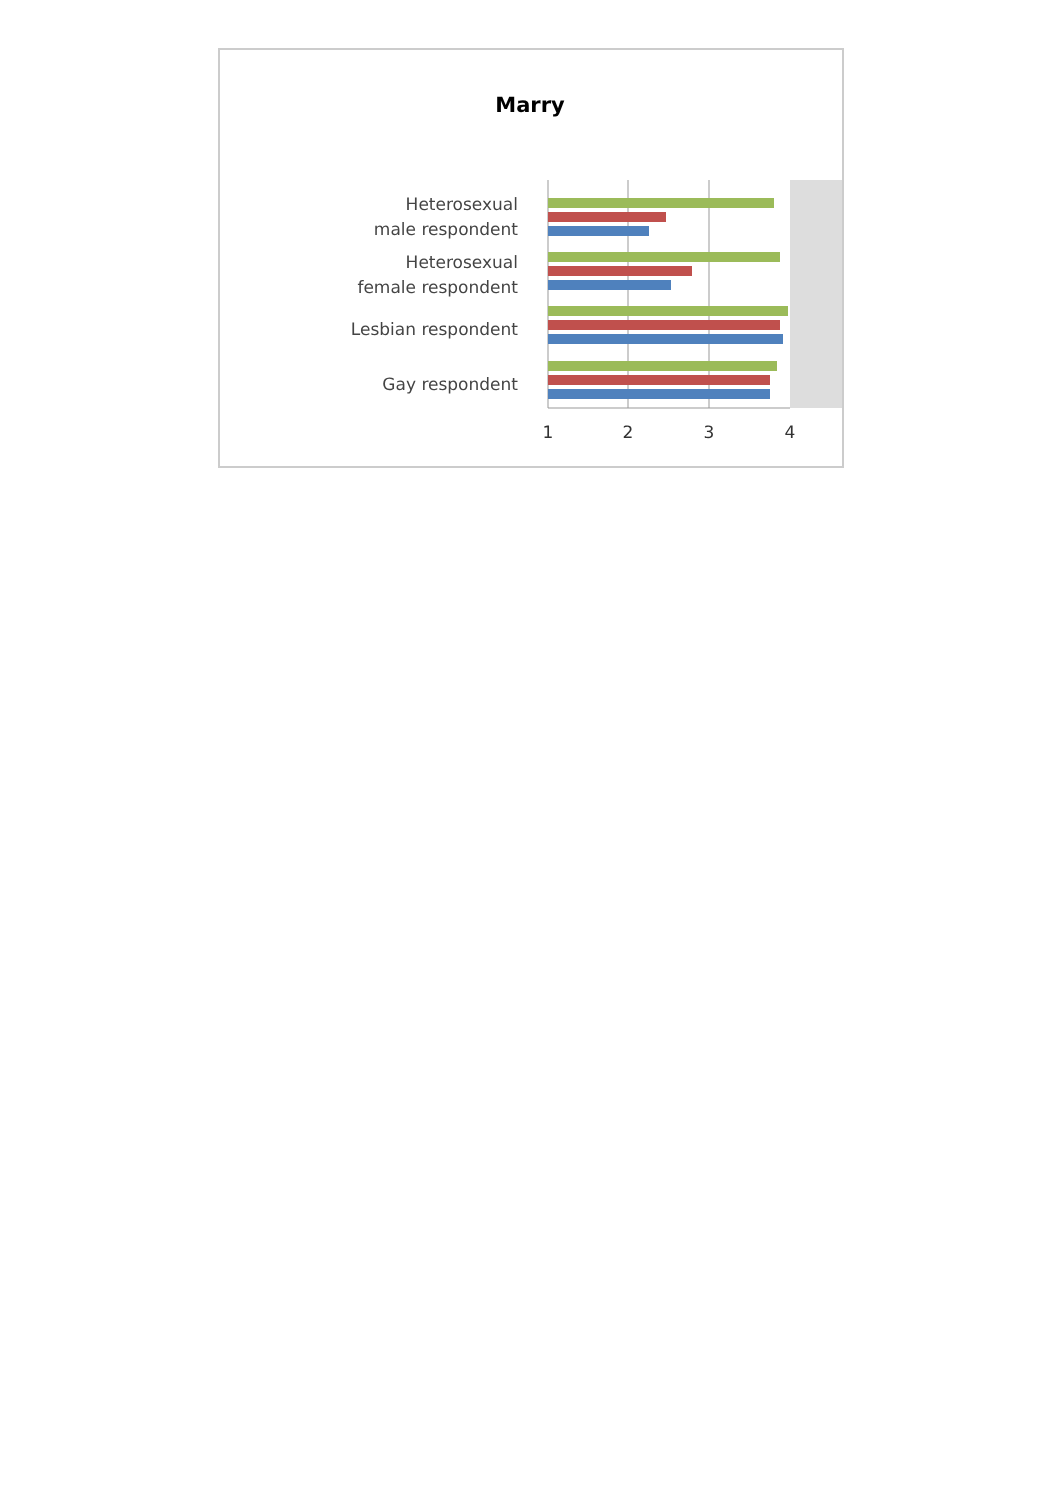Marry
Heterosexual
male respondent
Heterosexual
female respondent
Lesbian respondent
Gay respondent
1
2
3
4